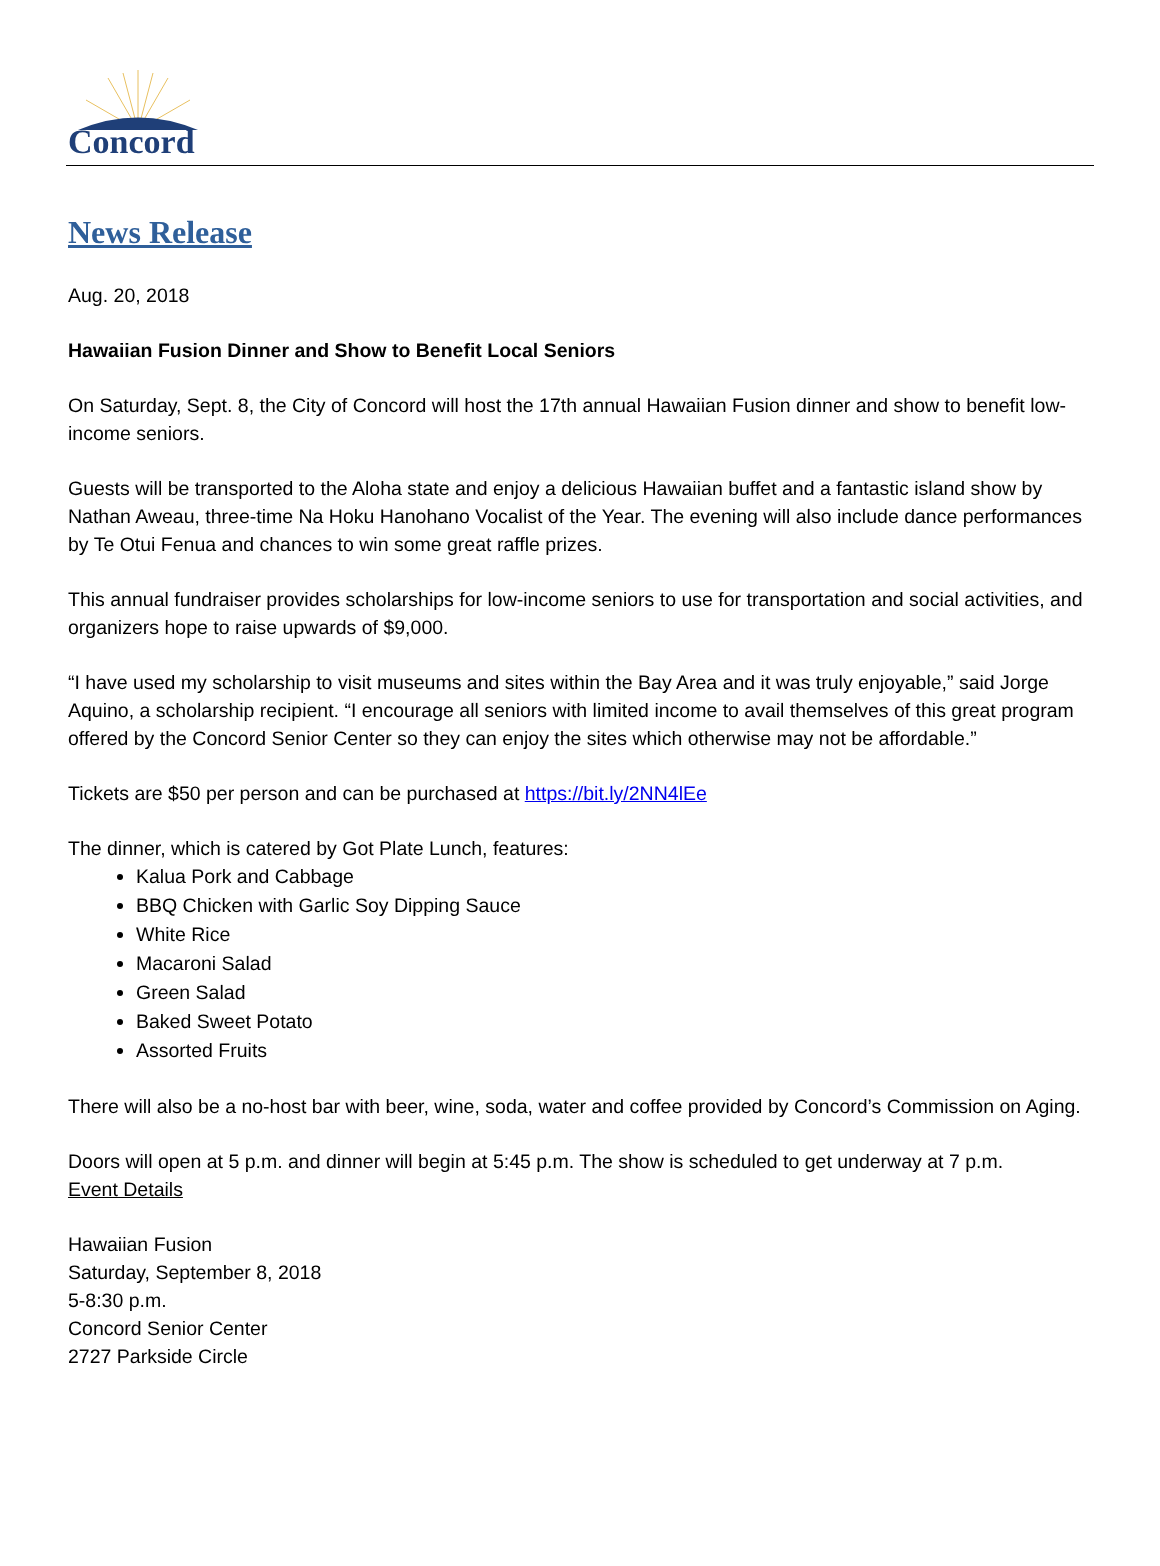Concord
News Release
Aug. 20, 2018
Hawaiian Fusion Dinner and Show to Benefit Local Seniors
On Saturday, Sept. 8, the City of Concord will host the 17th annual Hawaiian Fusion dinner and show to benefit low-income seniors.
Guests will be transported to the Aloha state and enjoy a delicious Hawaiian buffet and a fantastic island show by Nathan Aweau, three-time Na Hoku Hanohano Vocalist of the Year. The evening will also include dance performances by Te Otui Fenua and chances to win some great raffle prizes.
This annual fundraiser provides scholarships for low-income seniors to use for transportation and social activities, and organizers hope to raise upwards of $9,000.
“I have used my scholarship to visit museums and sites within the Bay Area and it was truly enjoyable,” said Jorge Aquino, a scholarship recipient. “I encourage all seniors with limited income to avail themselves of this great program offered by the Concord Senior Center so they can enjoy the sites which otherwise may not be affordable.”
Tickets are $50 per person and can be purchased at https://bit.ly/2NN4lEe
The dinner, which is catered by Got Plate Lunch, features:
Kalua Pork and Cabbage
BBQ Chicken with Garlic Soy Dipping Sauce
White Rice
Macaroni Salad
Green Salad
Baked Sweet Potato
Assorted Fruits
There will also be a no-host bar with beer, wine, soda, water and coffee provided by Concord’s Commission on Aging.
Doors will open at 5 p.m. and dinner will begin at 5:45 p.m. The show is scheduled to get underway at 7 p.m.
Event Details
Hawaiian Fusion
Saturday, September 8, 2018
5-8:30 p.m.
Concord Senior Center
2727 Parkside Circle